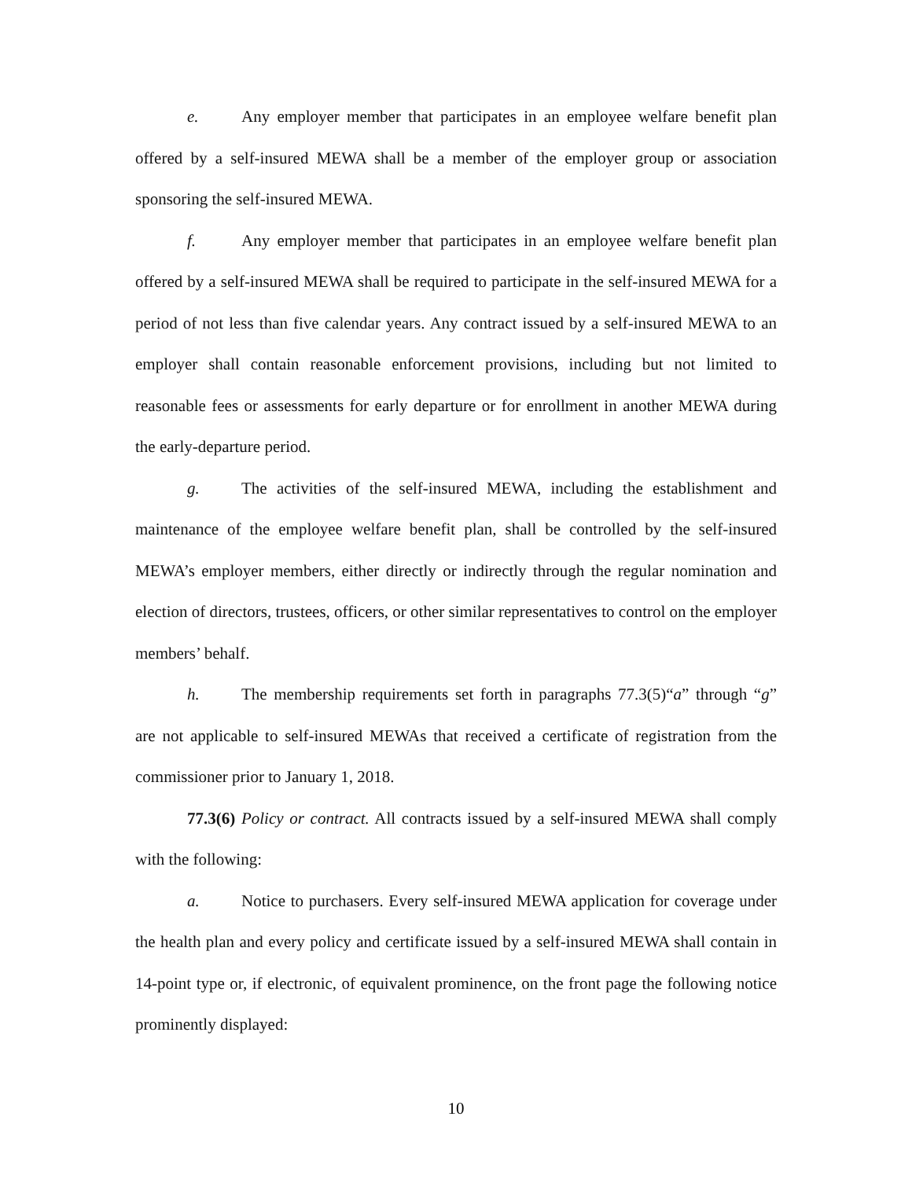e. Any employer member that participates in an employee welfare benefit plan offered by a self-insured MEWA shall be a member of the employer group or association sponsoring the self-insured MEWA.
f. Any employer member that participates in an employee welfare benefit plan offered by a self-insured MEWA shall be required to participate in the self-insured MEWA for a period of not less than five calendar years. Any contract issued by a self-insured MEWA to an employer shall contain reasonable enforcement provisions, including but not limited to reasonable fees or assessments for early departure or for enrollment in another MEWA during the early-departure period.
g. The activities of the self-insured MEWA, including the establishment and maintenance of the employee welfare benefit plan, shall be controlled by the self-insured MEWA’s employer members, either directly or indirectly through the regular nomination and election of directors, trustees, officers, or other similar representatives to control on the employer members’ behalf.
h. The membership requirements set forth in paragraphs 77.3(5)“a” through “g” are not applicable to self-insured MEWAs that received a certificate of registration from the commissioner prior to January 1, 2018.
77.3(6) Policy or contract. All contracts issued by a self-insured MEWA shall comply with the following:
a. Notice to purchasers. Every self-insured MEWA application for coverage under the health plan and every policy and certificate issued by a self-insured MEWA shall contain in 14-point type or, if electronic, of equivalent prominence, on the front page the following notice prominently displayed:
10